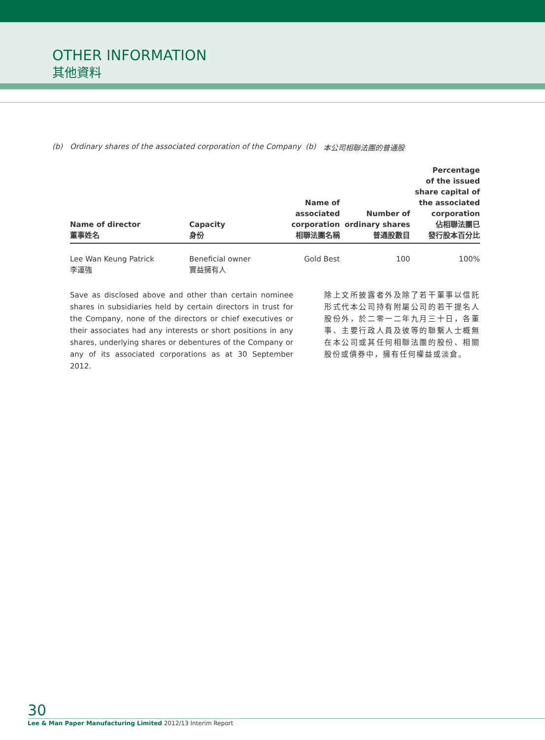OTHER INFORMATION
其他資料
(b) Ordinary shares of the associated corporation of the Company (b) 本公司相聯法團的普通股
| Name of director 董事姓名 | Capacity 身份 | Name of associated corporation 相聯法團名稱 | Number of ordinary shares 普通股數目 | Percentage of the issued share capital of the associated corporation 佔相聯法團已 發行股本百分比 |
| --- | --- | --- | --- | --- |
| Lee Wan Keung Patrick 李運強 | Beneficial owner 實益擁有人 | Gold Best | 100 | 100% |
Save as disclosed above and other than certain nominee shares in subsidiaries held by certain directors in trust for the Company, none of the directors or chief executives or their associates had any interests or short positions in any shares, underlying shares or debentures of the Company or any of its associated corporations as at 30 September 2012.
除上文所披露者外及除了若干董事以信託形式代本公司持有附屬公司的若干提名人股份外，於二零一二年九月三十日，各董事、主要行政人員及彼等的聯繫人士概無在本公司或其任何相聯法團的股份、相關股份或債券中，擁有任何權益或淡倉。
30
Lee & Man Paper Manufacturing Limited 2012/13 Interim Report